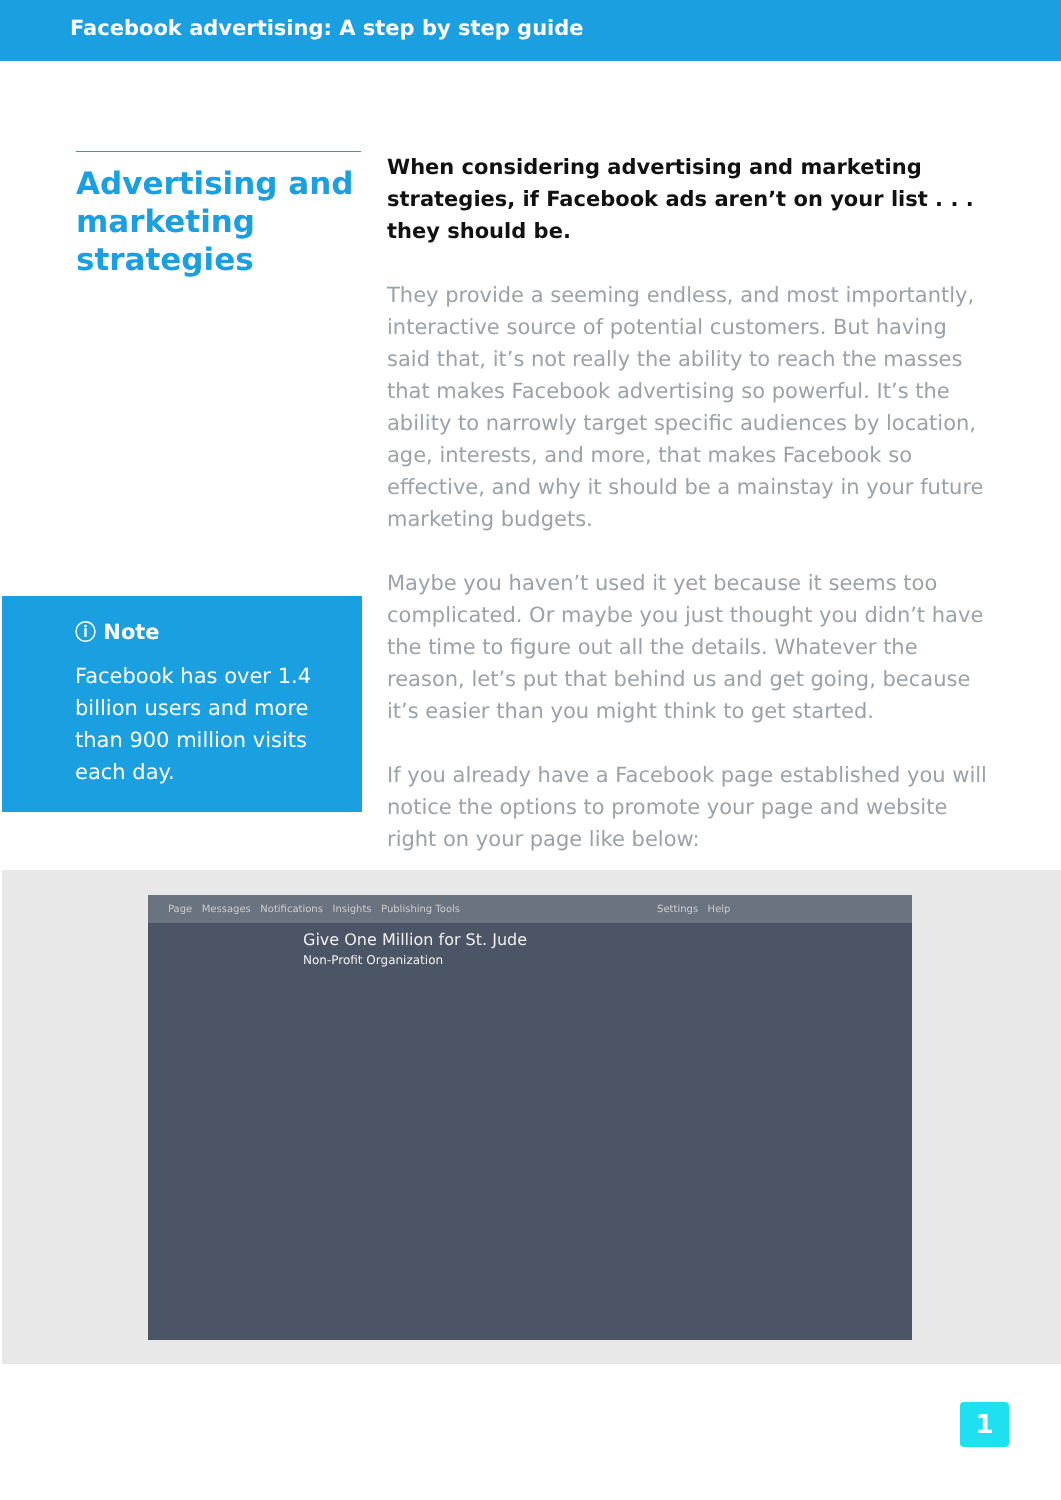Facebook advertising: A step by step guide
Advertising and marketing strategies
ⓘ Note
Facebook has over 1.4 billion users and more than 900 million visits each day.
When considering advertising and marketing strategies, if Facebook ads aren’t on your list . . . they should be.
They provide a seeming endless, and most importantly, interactive source of potential customers. But having said that, it’s not really the ability to reach the masses that makes Facebook advertising so powerful. It’s the ability to narrowly target specific audiences by location, age, interests, and more, that makes Facebook so effective, and why it should be a mainstay in your future marketing budgets.
Maybe you haven’t used it yet because it seems too complicated. Or maybe you just thought you didn’t have the time to figure out all the details. Whatever the reason, let’s put that behind us and get going, because it’s easier than you might think to get started.
If you already have a Facebook page established you will notice the options to promote your page and website right on your page like below:
Page Messages Notifications Insights Publishing Tools Settings Help
Give One Million for St. Jude
Non-Profit Organization
1